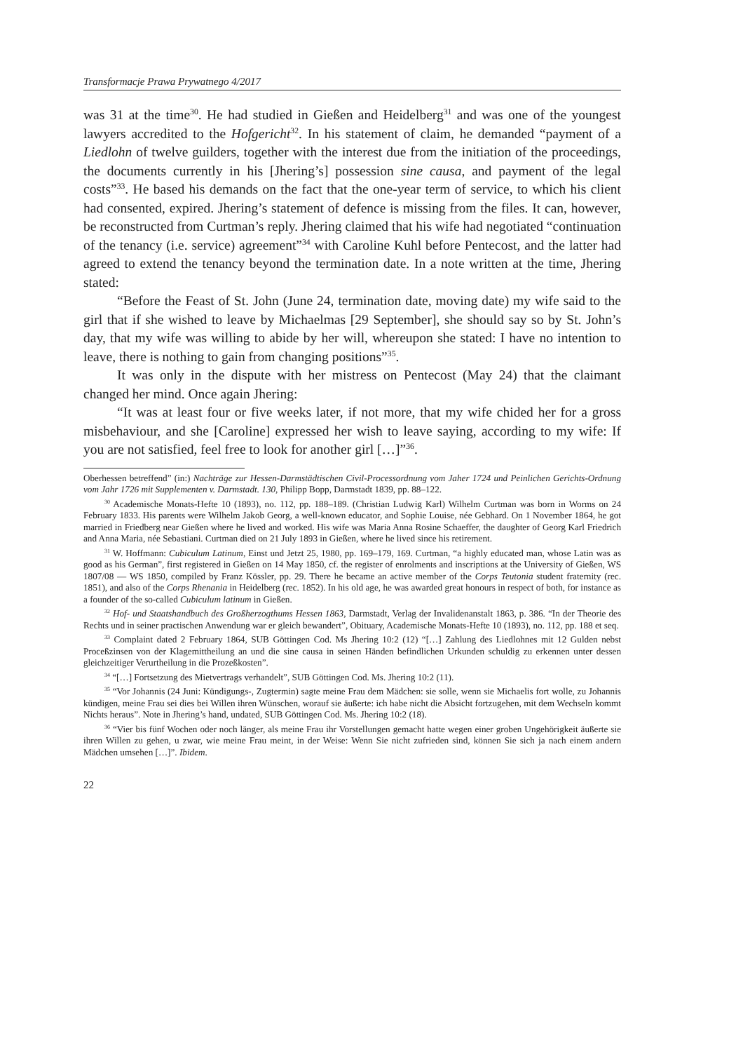Transformacje Prawa Prywatnego 4/2017
was 31 at the time<sup>30</sup>. He had studied in Gießen and Heidelberg<sup>31</sup> and was one of the youngest lawyers accredited to the Hofgericht<sup>32</sup>. In his statement of claim, he demanded “payment of a Liedlohn of twelve guilders, together with the interest due from the initiation of the proceedings, the documents currently in his [Jhering’s] possession sine causa, and payment of the legal costs”<sup>33</sup>. He based his demands on the fact that the one-year term of service, to which his client had consented, expired. Jhering’s statement of defence is missing from the files. It can, however, be reconstructed from Curtman’s reply. Jhering claimed that his wife had negotiated “continuation of the tenancy (i.e. service) agreement”<sup>34</sup> with Caroline Kuhl before Pentecost, and the latter had agreed to extend the tenancy beyond the termination date. In a note written at the time, Jhering stated:
“Before the Feast of St. John (June 24, termination date, moving date) my wife said to the girl that if she wished to leave by Michaelmas [29 September], she should say so by St. John’s day, that my wife was willing to abide by her will, whereupon she stated: I have no intention to leave, there is nothing to gain from changing positions”<sup>35</sup>.
It was only in the dispute with her mistress on Pentecost (May 24) that the claimant changed her mind. Once again Jhering:
“It was at least four or five weeks later, if not more, that my wife chided her for a gross misbehaviour, and she [Caroline] expressed her wish to leave saying, according to my wife: If you are not satisfied, feel free to look for another girl […]”<sup>36</sup>.
Oberhessen betreffend” (in:) Nachträge zur Hessen-Darmstädtischen Civil-Processordnung vom Jaher 1724 und Peinlichen Gerichts-Ordnung vom Jahr 1726 mit Supplementen v. Darmstadt. 130, Philipp Bopp, Darmstadt 1839, pp. 88–122.
<sup>30</sup> Academische Monats-Hefte 10 (1893), no. 112, pp. 188–189. (Christian Ludwig Karl) Wilhelm Curtman was born in Worms on 24 February 1833. His parents were Wilhelm Jakob Georg, a well-known educator, and Sophie Louise, née Gebhard. On 1 November 1864, he got married in Friedberg near Gießen where he lived and worked. His wife was Maria Anna Rosine Schaeffer, the daughter of Georg Karl Friedrich and Anna Maria, née Sebastiani. Curtman died on 21 July 1893 in Gießen, where he lived since his retirement.
<sup>31</sup> W. Hoffmann: Cubiculum Latinum, Einst und Jetzt 25, 1980, pp. 169–179, 169. Curtman, “a highly educated man, whose Latin was as good as his German”, first registered in Gießen on 14 May 1850, cf. the register of enrolments and inscriptions at the University of Gießen, WS 1807/08 — WS 1850, compiled by Franz Kössler, pp. 29. There he became an active member of the Corps Teutonia student fraternity (rec. 1851), and also of the Corps Rhenania in Heidelberg (rec. 1852). In his old age, he was awarded great honours in respect of both, for instance as a founder of the so-called Cubiculum latinum in Gießen.
<sup>32</sup> Hof- und Staatshandbuch des Großherzogthums Hessen 1863, Darmstadt, Verlag der Invalidenanstalt 1863, p. 386. “In der Theorie des Rechts und in seiner practischen Anwendung war er gleich bewandert”, Obituary, Academische Monats-Hefte 10 (1893), no. 112, pp. 188 et seq.
<sup>33</sup> Complaint dated 2 February 1864, SUB Göttingen Cod. Ms Jhering 10:2 (12) “[…] Zahlung des Liedlohnes mit 12 Gulden nebst Proceßzinsen von der Klagemittheilung an und die sine causa in seinen Händen befindlichen Urkunden schuldig zu erkennen unter dessen gleichzeitiger Verurtheilung in die Prozeßkosten”.
<sup>34</sup> “[…] Fortsetzung des Mietvertrags verhandelt”, SUB Göttingen Cod. Ms. Jhering 10:2 (11).
<sup>35</sup> “Vor Johannis (24 Juni: Kündigungs-, Zugtermin) sagte meine Frau dem Mädchen: sie solle, wenn sie Michaelis fort wolle, zu Johannis kündigen, meine Frau sei dies bei Willen ihren Wünschen, worauf sie äußerte: ich habe nicht die Absicht fortzugehen, mit dem Wechseln kommt Nichts heraus”. Note in Jhering’s hand, undated, SUB Göttingen Cod. Ms. Jhering 10:2 (18).
<sup>36</sup> “Vier bis fünf Wochen oder noch länger, als meine Frau ihr Vorstellungen gemacht hatte wegen einer groben Ungehörigkeit äußerte sie ihren Willen zu gehen, u zwar, wie meine Frau meint, in der Weise: Wenn Sie nicht zufrieden sind, können Sie sich ja nach einem andern Mädchen umsehen […]”. Ibidem.
22